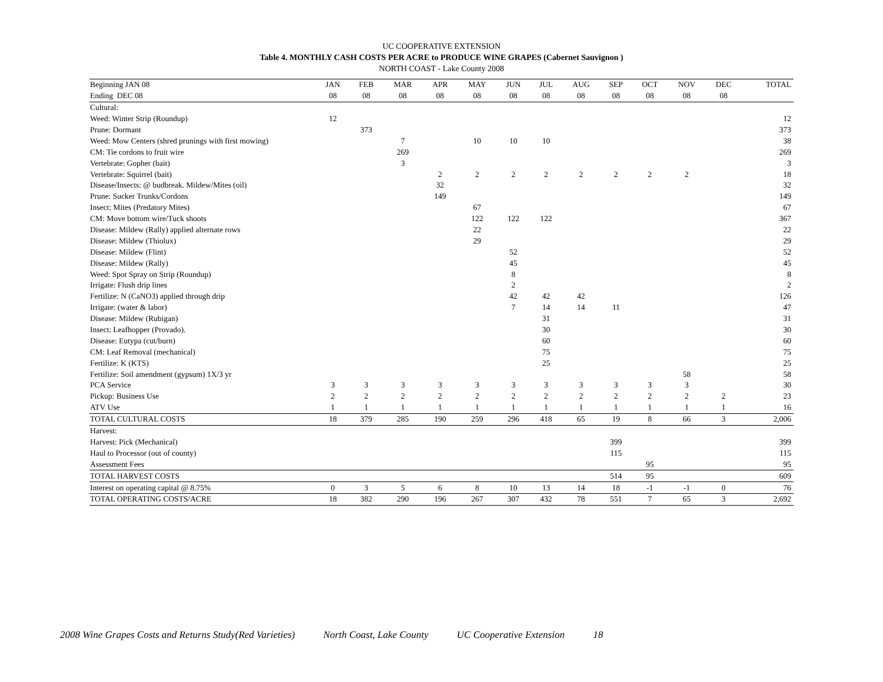UC COOPERATIVE EXTENSION
Table 4. MONTHLY CASH COSTS PER ACRE to PRODUCE WINE GRAPES (Cabernet Sauvignon )
NORTH COAST - Lake County 2008
| Beginning JAN 08 | JAN | FEB | MAR | APR | MAY | JUN | JUL | AUG | SEP | OCT | NOV | DEC | TOTAL |
| --- | --- | --- | --- | --- | --- | --- | --- | --- | --- | --- | --- | --- | --- |
| Ending DEC 08 | 08 | 08 | 08 | 08 | 08 | 08 | 08 | 08 | 08 | 08 | 08 | 08 | |
| Cultural: | | | | | | | | | | | | | |
| Weed: Winter Strip (Roundup) | 12 | | | | | | | | | | | | 12 |
| Prune: Dormant | | 373 | | | | | | | | | | | 373 |
| Weed: Mow Centers (shred prunings with first mowing) | | | 7 | | 10 | 10 | 10 | | | | | | 38 |
| CM: Tie cordons to fruit wire | | | 269 | | | | | | | | | | 269 |
| Vertebrate: Gopher (bait) | | | 3 | | | | | | | | | | 3 |
| Vertebrate: Squirrel (bait) | | | | 2 | 2 | 2 | 2 | 2 | 2 | 2 | 2 | | 18 |
| Disease/Insects: @ budbreak. Mildew/Mites (oil) | | | | 32 | | | | | | | | | 32 |
| Prune: Sucker Trunks/Cordons | | | | 149 | | | | | | | | | 149 |
| Insect: Mites (Predatory Mites) | | | | | 67 | | | | | | | | 67 |
| CM: Move bottom wire/Tuck shoots | | | | | 122 | 122 | 122 | | | | | | 367 |
| Disease: Mildew (Rally) applied alternate rows | | | | | 22 | | | | | | | | 22 |
| Disease: Mildew (Thiolux) | | | | | 29 | | | | | | | | 29 |
| Disease: Mildew (Flint) | | | | | | 52 | | | | | | | 52 |
| Disease: Mildew (Rally) | | | | | | 45 | | | | | | | 45 |
| Weed: Spot Spray on Strip (Roundup) | | | | | | 8 | | | | | | | 8 |
| Irrigate: Flush drip lines | | | | | | 2 | | | | | | | 2 |
| Fertilize: N (CaNO3) applied through drip | | | | | | 42 | 42 | 42 | | | | | 126 |
| Irrigate: (water & labor) | | | | | | 7 | 14 | 14 | 11 | | | | 47 |
| Disease: Mildew (Rubigan) | | | | | | | 31 | | | | | | 31 |
| Insect: Leafhopper (Provado). | | | | | | | 30 | | | | | | 30 |
| Disease: Eutypa (cut/burn) | | | | | | | 60 | | | | | | 60 |
| CM: Leaf Removal (mechanical) | | | | | | | 75 | | | | | | 75 |
| Fertilize: K (KTS) | | | | | | | 25 | | | | | | 25 |
| Fertilize: Soil amendment (gypsum) 1X/3 yr | | | | | | | | | | | 58 | | 58 |
| PCA Service | 3 | 3 | 3 | 3 | 3 | 3 | 3 | 3 | 3 | 3 | 3 | | 30 |
| Pickup: Business Use | 2 | 2 | 2 | 2 | 2 | 2 | 2 | 2 | 2 | 2 | 2 | 2 | 23 |
| ATV Use | 1 | 1 | 1 | 1 | 1 | 1 | 1 | 1 | 1 | 1 | 1 | 1 | 16 |
| TOTAL CULTURAL COSTS | 18 | 379 | 285 | 190 | 259 | 296 | 418 | 65 | 19 | 8 | 66 | 3 | 2,006 |
| Harvest: | | | | | | | | | | | | | |
| Harvest: Pick (Mechanical) | | | | | | | | | 399 | | | | 399 |
| Haul to Processor (out of county) | | | | | | | | | 115 | | | | 115 |
| Assessment Fees | | | | | | | | | | 95 | | | 95 |
| TOTAL HARVEST COSTS | | | | | | | | | 514 | 95 | | | 609 |
| Interest on operating capital @ 8.75% | 0 | 3 | 5 | 6 | 8 | 10 | 13 | 14 | 18 | -1 | -1 | 0 | 76 |
| TOTAL OPERATING COSTS/ACRE | 18 | 382 | 290 | 196 | 267 | 307 | 432 | 78 | 551 | 7 | 65 | 3 | 2,692 |
2008 Wine Grapes Costs and Returns Study(Red Varieties) North Coast, Lake County UC Cooperative Extension 18